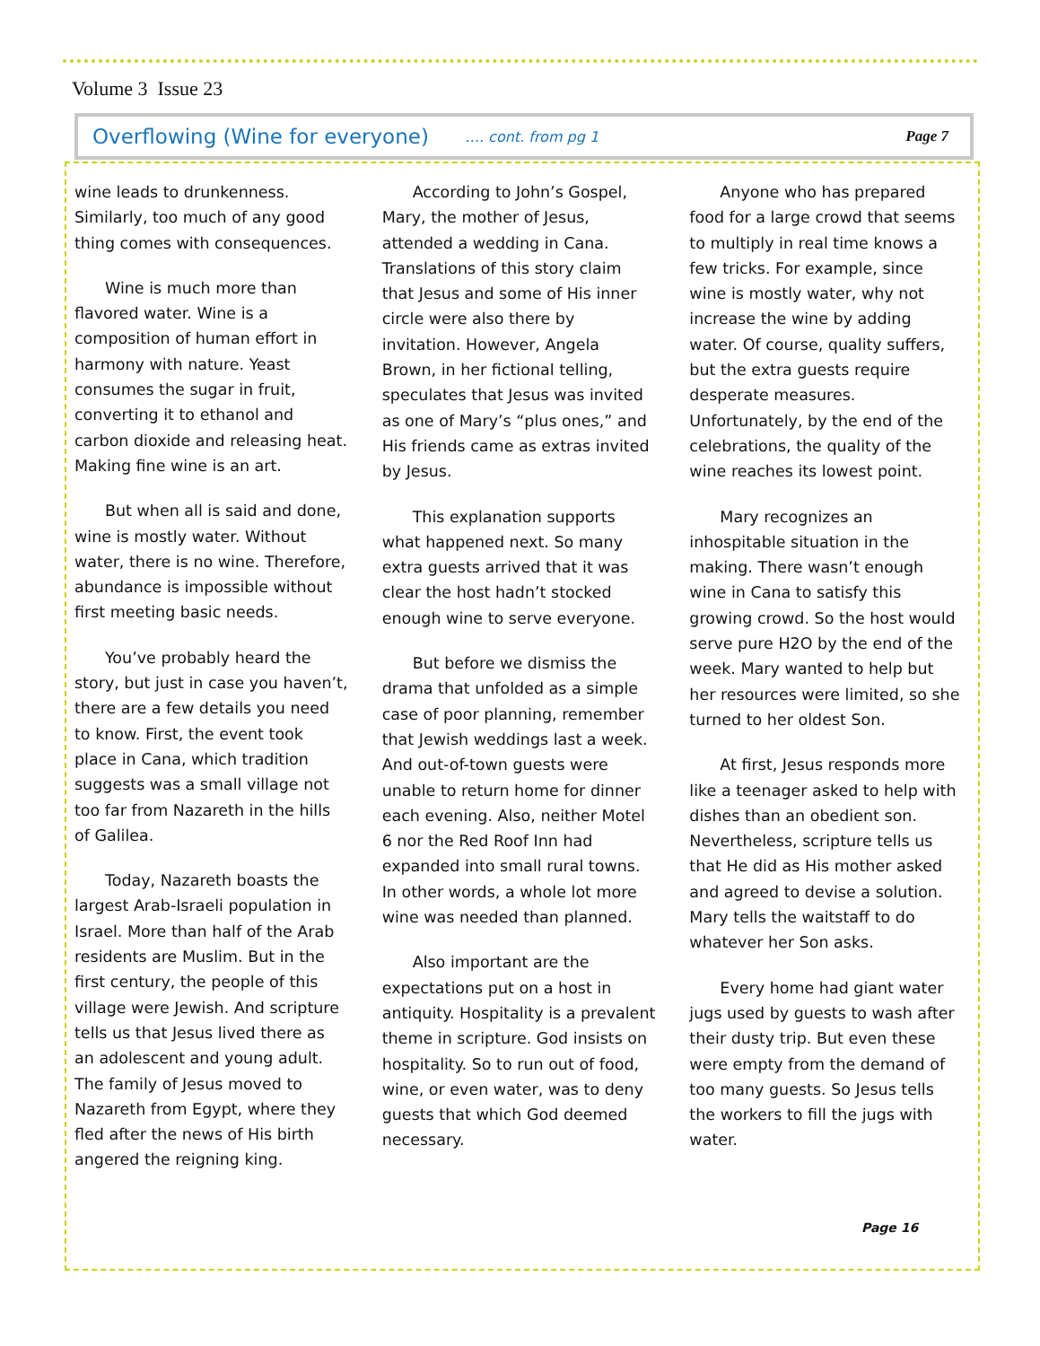Volume 3 Issue 23
Overflowing (Wine for everyone) …. cont. from pg 1 Page 7
wine leads to drunkenness. Similarly, too much of any good thing comes with consequences.
Wine is much more than flavored water. Wine is a composition of human effort in harmony with nature. Yeast consumes the sugar in fruit, converting it to ethanol and carbon dioxide and releasing heat. Making fine wine is an art.
But when all is said and done, wine is mostly water. Without water, there is no wine. Therefore, abundance is impossible without first meeting basic needs.
You’ve probably heard the story, but just in case you haven’t, there are a few details you need to know. First, the event took place in Cana, which tradition suggests was a small village not too far from Nazareth in the hills of Galilea.
Today, Nazareth boasts the largest Arab-Israeli population in Israel. More than half of the Arab residents are Muslim. But in the first century, the people of this village were Jewish. And scripture tells us that Jesus lived there as an adolescent and young adult. The family of Jesus moved to Nazareth from Egypt, where they fled after the news of His birth angered the reigning king.
According to John’s Gospel, Mary, the mother of Jesus, attended a wedding in Cana. Translations of this story claim that Jesus and some of His inner circle were also there by invitation. However, Angela Brown, in her fictional telling, speculates that Jesus was invited as one of Mary’s “plus ones,” and His friends came as extras invited by Jesus.
This explanation supports what happened next. So many extra guests arrived that it was clear the host hadn’t stocked enough wine to serve everyone.
But before we dismiss the drama that unfolded as a simple case of poor planning, remember that Jewish weddings last a week. And out-of-town guests were unable to return home for dinner each evening. Also, neither Motel 6 nor the Red Roof Inn had expanded into small rural towns. In other words, a whole lot more wine was needed than planned.
Also important are the expectations put on a host in antiquity. Hospitality is a prevalent theme in scripture. God insists on hospitality. So to run out of food, wine, or even water, was to deny guests that which God deemed necessary.
Anyone who has prepared food for a large crowd that seems to multiply in real time knows a few tricks. For example, since wine is mostly water, why not increase the wine by adding water. Of course, quality suffers, but the extra guests require desperate measures. Unfortunately, by the end of the celebrations, the quality of the wine reaches its lowest point.
Mary recognizes an inhospitable situation in the making. There wasn’t enough wine in Cana to satisfy this growing crowd. So the host would serve pure H2O by the end of the week. Mary wanted to help but her resources were limited, so she turned to her oldest Son.
At first, Jesus responds more like a teenager asked to help with dishes than an obedient son. Nevertheless, scripture tells us that He did as His mother asked and agreed to devise a solution. Mary tells the waitstaff to do whatever her Son asks.
Every home had giant water jugs used by guests to wash after their dusty trip. But even these were empty from the demand of too many guests. So Jesus tells the workers to fill the jugs with water.
Page 16